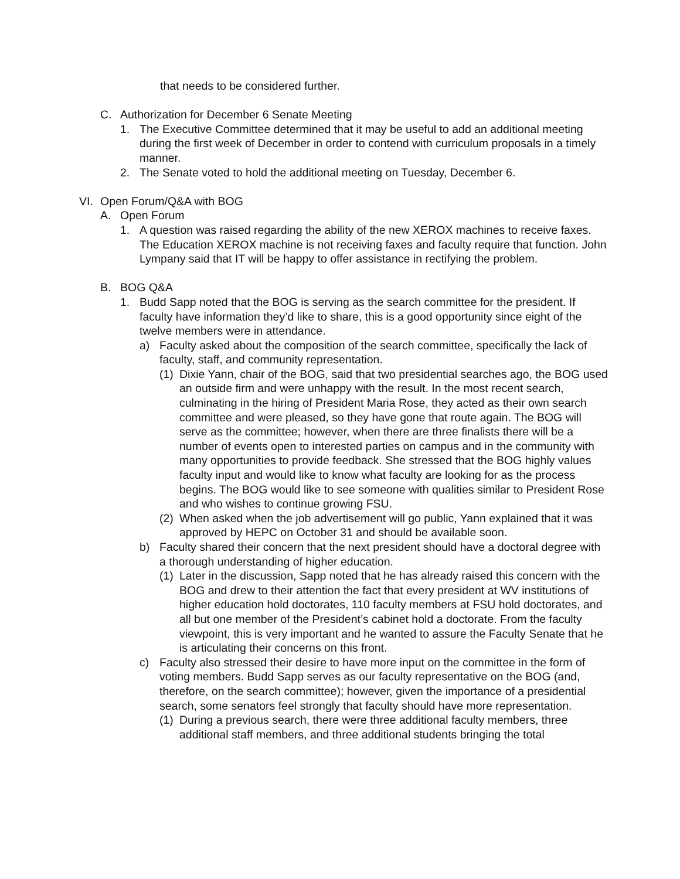that needs to be considered further.
C. Authorization for December 6 Senate Meeting
1. The Executive Committee determined that it may be useful to add an additional meeting during the first week of December in order to contend with curriculum proposals in a timely manner.
2. The Senate voted to hold the additional meeting on Tuesday, December 6.
VI. Open Forum/Q&A with BOG
A. Open Forum
1. A question was raised regarding the ability of the new XEROX machines to receive faxes. The Education XEROX machine is not receiving faxes and faculty require that function. John Lympany said that IT will be happy to offer assistance in rectifying the problem.
B. BOG Q&A
1. Budd Sapp noted that the BOG is serving as the search committee for the president. If faculty have information they’d like to share, this is a good opportunity since eight of the twelve members were in attendance.
a) Faculty asked about the composition of the search committee, specifically the lack of faculty, staff, and community representation.
(1) Dixie Yann, chair of the BOG, said that two presidential searches ago, the BOG used an outside firm and were unhappy with the result. In the most recent search, culminating in the hiring of President Maria Rose, they acted as their own search committee and were pleased, so they have gone that route again. The BOG will serve as the committee; however, when there are three finalists there will be a number of events open to interested parties on campus and in the community with many opportunities to provide feedback. She stressed that the BOG highly values faculty input and would like to know what faculty are looking for as the process begins. The BOG would like to see someone with qualities similar to President Rose and who wishes to continue growing FSU.
(2) When asked when the job advertisement will go public, Yann explained that it was approved by HEPC on October 31 and should be available soon.
b) Faculty shared their concern that the next president should have a doctoral degree with a thorough understanding of higher education.
(1) Later in the discussion, Sapp noted that he has already raised this concern with the BOG and drew to their attention the fact that every president at WV institutions of higher education hold doctorates, 110 faculty members at FSU hold doctorates, and all but one member of the President’s cabinet hold a doctorate. From the faculty viewpoint, this is very important and he wanted to assure the Faculty Senate that he is articulating their concerns on this front.
c) Faculty also stressed their desire to have more input on the committee in the form of voting members. Budd Sapp serves as our faculty representative on the BOG (and, therefore, on the search committee); however, given the importance of a presidential search, some senators feel strongly that faculty should have more representation.
(1) During a previous search, there were three additional faculty members, three additional staff members, and three additional students bringing the total